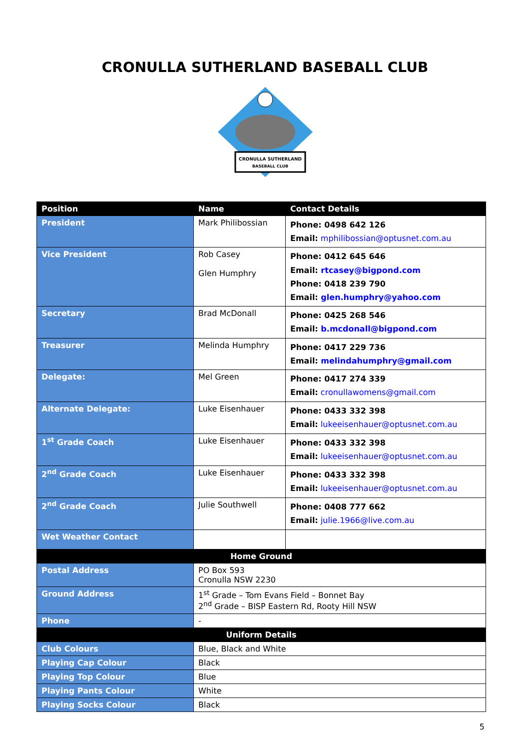CRONULLA SUTHERLAND BASEBALL CLUB
CRONULLA SUTHERLAND
BASEBALL CLUB
| Position | Name | Contact Details |
| --- | --- | --- |
| President | Mark Philibossian | Phone: 0498 642 126 Email: mphilibossian@optusnet.com.au |
| Vice President | Rob Casey Glen Humphry | Phone: 0412 645 646 Email: rtcasey@bigpond.com Phone: 0418 239 790 Email: glen.humphry@yahoo.com |
| Secretary | Brad McDonall | Phone: 0425 268 546 Email: b.mcdonall@bigpond.com |
| Treasurer | Melinda Humphry | Phone: 0417 229 736 Email: melindahumphry@gmail.com |
| Delegate: | Mel Green | Phone: 0417 274 339 Email: cronullawomens@gmail.com |
| Alternate Delegate: | Luke Eisenhauer | Phone: 0433 332 398 Email: lukeeisenhauer@optusnet.com.au |
| 1<sup>st</sup> Grade Coach | Luke Eisenhauer | Phone: 0433 332 398 Email: lukeeisenhauer@optusnet.com.au |
| 2<sup>nd</sup> Grade Coach | Luke Eisenhauer | Phone: 0433 332 398 Email: lukeeisenhauer@optusnet.com.au |
| 2<sup>nd</sup> Grade Coach | Julie Southwell | Phone: 0408 777 662 Email: julie.1966@live.com.au |
| Wet Weather Contact | | |
| Home Ground | | |
| Postal Address | PO Box 593 Cronulla NSW 2230 | |
| Ground Address | 1<sup>st</sup> Grade – Tom Evans Field – Bonnet Bay 2<sup>nd</sup> Grade – BISP Eastern Rd, Rooty Hill NSW | |
| Phone | - | |
| Uniform Details | | |
| Club Colours | Blue, Black and White | |
| Playing Cap Colour | Black | |
| Playing Top Colour | Blue | |
| Playing Pants Colour | White | |
| Playing Socks Colour | Black | |
5